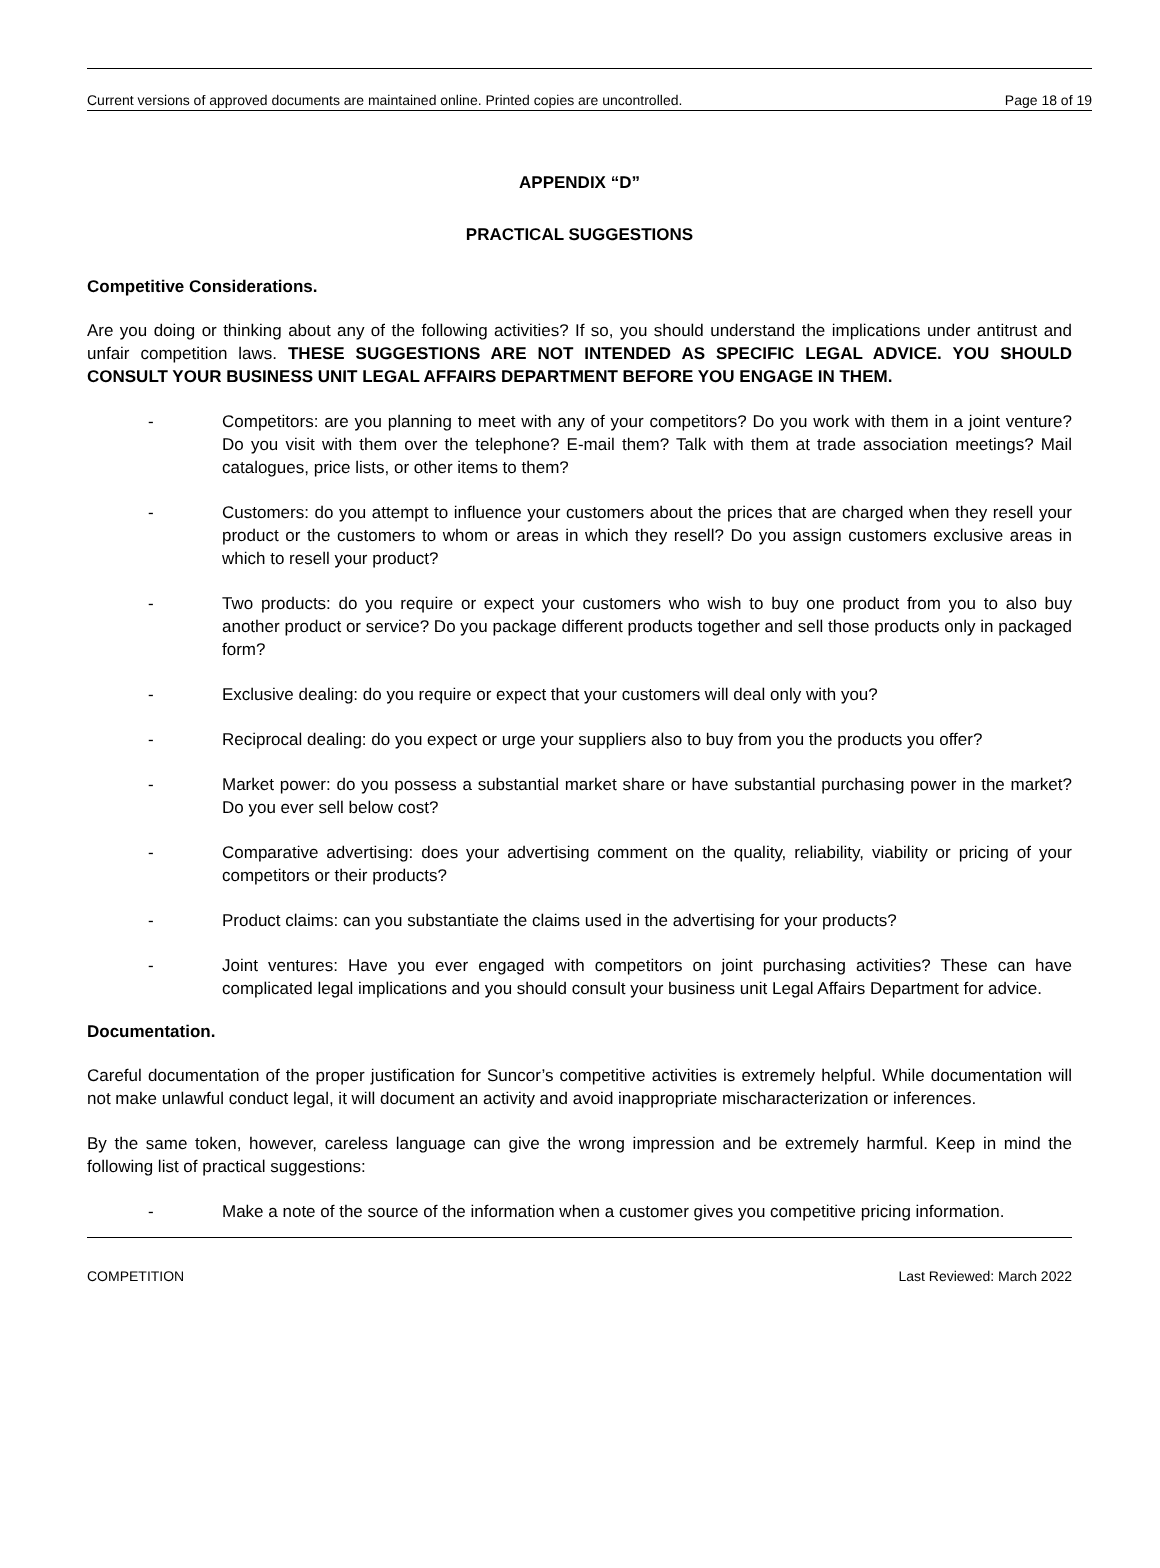Current versions of approved documents are maintained online. Printed copies are uncontrolled. Page 18 of 19
APPENDIX “D”
PRACTICAL SUGGESTIONS
Competitive Considerations.
Are you doing or thinking about any of the following activities? If so, you should understand the implications under antitrust and unfair competition laws. THESE SUGGESTIONS ARE NOT INTENDED AS SPECIFIC LEGAL ADVICE. YOU SHOULD CONSULT YOUR BUSINESS UNIT LEGAL AFFAIRS DEPARTMENT BEFORE YOU ENGAGE IN THEM.
- Competitors: are you planning to meet with any of your competitors? Do you work with them in a joint venture? Do you visit with them over the telephone? E-mail them? Talk with them at trade association meetings? Mail catalogues, price lists, or other items to them?
- Customers: do you attempt to influence your customers about the prices that are charged when they resell your product or the customers to whom or areas in which they resell? Do you assign customers exclusive areas in which to resell your product?
- Two products: do you require or expect your customers who wish to buy one product from you to also buy another product or service? Do you package different products together and sell those products only in packaged form?
- Exclusive dealing: do you require or expect that your customers will deal only with you?
- Reciprocal dealing: do you expect or urge your suppliers also to buy from you the products you offer?
- Market power: do you possess a substantial market share or have substantial purchasing power in the market? Do you ever sell below cost?
- Comparative advertising: does your advertising comment on the quality, reliability, viability or pricing of your competitors or their products?
- Product claims: can you substantiate the claims used in the advertising for your products?
- Joint ventures: Have you ever engaged with competitors on joint purchasing activities? These can have complicated legal implications and you should consult your business unit Legal Affairs Department for advice.
Documentation.
Careful documentation of the proper justification for Suncor’s competitive activities is extremely helpful. While documentation will not make unlawful conduct legal, it will document an activity and avoid inappropriate mischaracterization or inferences.
By the same token, however, careless language can give the wrong impression and be extremely harmful. Keep in mind the following list of practical suggestions:
- Make a note of the source of the information when a customer gives you competitive pricing information.
COMPETITION Last Reviewed: March 2022